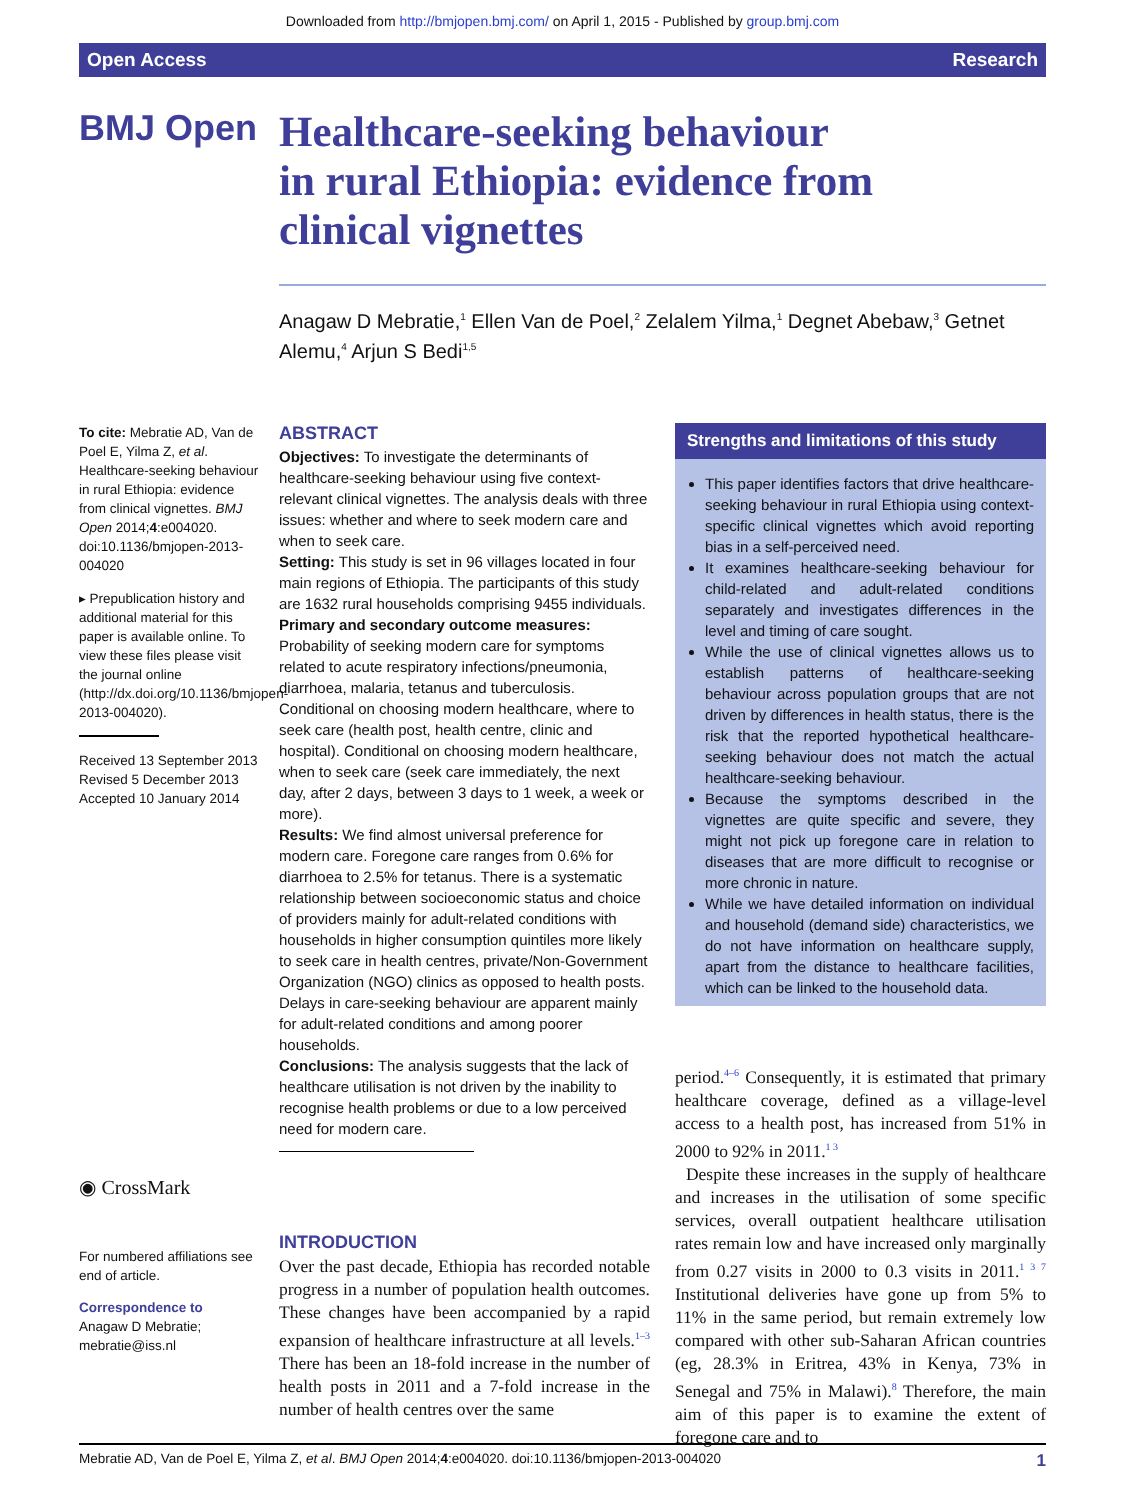Downloaded from http://bmjopen.bmj.com/ on April 1, 2015 - Published by group.bmj.com
Open Access Research
BMJ Open
Healthcare-seeking behaviour
in rural Ethiopia: evidence from
clinical vignettes
Anagaw D Mebratie,<sup>1</sup> Ellen Van de Poel,<sup>2</sup> Zelalem Yilma,<sup>1</sup> Degnet Abebaw,<sup>3</sup> Getnet Alemu,<sup>4</sup> Arjun S Bedi<sup>1,5</sup>
To cite: Mebratie AD, Van de Poel E, Yilma Z, et al. Healthcare-seeking behaviour in rural Ethiopia: evidence from clinical vignettes. BMJ Open 2014;4:e004020. doi:10.1136/bmjopen-2013-004020
▸ Prepublication history and additional material for this paper is available online. To view these files please visit the journal online (http://dx.doi.org/10.1136/bmjopen-2013-004020).
Received 13 September 2013
Revised 5 December 2013
Accepted 10 January 2014
◉ CrossMark
For numbered affiliations see end of article.
Correspondence to
Anagaw D Mebratie; mebratie@iss.nl
ABSTRACT
Objectives: To investigate the determinants of healthcare-seeking behaviour using five context-relevant clinical vignettes. The analysis deals with three issues: whether and where to seek modern care and when to seek care.
Setting: This study is set in 96 villages located in four main regions of Ethiopia. The participants of this study are 1632 rural households comprising 9455 individuals.
Primary and secondary outcome measures: Probability of seeking modern care for symptoms related to acute respiratory infections/pneumonia, diarrhoea, malaria, tetanus and tuberculosis. Conditional on choosing modern healthcare, where to seek care (health post, health centre, clinic and hospital). Conditional on choosing modern healthcare, when to seek care (seek care immediately, the next day, after 2 days, between 3 days to 1 week, a week or more).
Results: We find almost universal preference for modern care. Foregone care ranges from 0.6% for diarrhoea to 2.5% for tetanus. There is a systematic relationship between socioeconomic status and choice of providers mainly for adult-related conditions with households in higher consumption quintiles more likely to seek care in health centres, private/Non-Government Organization (NGO) clinics as opposed to health posts. Delays in care-seeking behaviour are apparent mainly for adult-related conditions and among poorer households.
Conclusions: The analysis suggests that the lack of healthcare utilisation is not driven by the inability to recognise health problems or due to a low perceived need for modern care.
INTRODUCTION
Over the past decade, Ethiopia has recorded notable progress in a number of population health outcomes. These changes have been accompanied by a rapid expansion of healthcare infrastructure at all levels.<sup>1–3</sup> There has been an 18-fold increase in the number of health posts in 2011 and a 7-fold increase in the number of health centres over the same
Strengths and limitations of this study
This paper identifies factors that drive healthcare-seeking behaviour in rural Ethiopia using context-specific clinical vignettes which avoid reporting bias in a self-perceived need.
It examines healthcare-seeking behaviour for child-related and adult-related conditions separately and investigates differences in the level and timing of care sought.
While the use of clinical vignettes allows us to establish patterns of healthcare-seeking behaviour across population groups that are not driven by differences in health status, there is the risk that the reported hypothetical healthcare-seeking behaviour does not match the actual healthcare-seeking behaviour.
Because the symptoms described in the vignettes are quite specific and severe, they might not pick up foregone care in relation to diseases that are more difficult to recognise or more chronic in nature.
While we have detailed information on individual and household (demand side) characteristics, we do not have information on healthcare supply, apart from the distance to healthcare facilities, which can be linked to the household data.
period.<sup>4–6</sup> Consequently, it is estimated that primary healthcare coverage, defined as a village-level access to a health post, has increased from 51% in 2000 to 92% in 2011.<sup>1 3</sup>
Despite these increases in the supply of healthcare and increases in the utilisation of some specific services, overall outpatient healthcare utilisation rates remain low and have increased only marginally from 0.27 visits in 2000 to 0.3 visits in 2011.<sup>1 3 7</sup> Institutional deliveries have gone up from 5% to 11% in the same period, but remain extremely low compared with other sub-Saharan African countries (eg, 28.3% in Eritrea, 43% in Kenya, 73% in Senegal and 75% in Malawi).<sup>8</sup> Therefore, the main aim of this paper is to examine the extent of foregone care and to
Mebratie AD, Van de Poel E, Yilma Z, et al. BMJ Open 2014;4:e004020. doi:10.1136/bmjopen-2013-004020 1